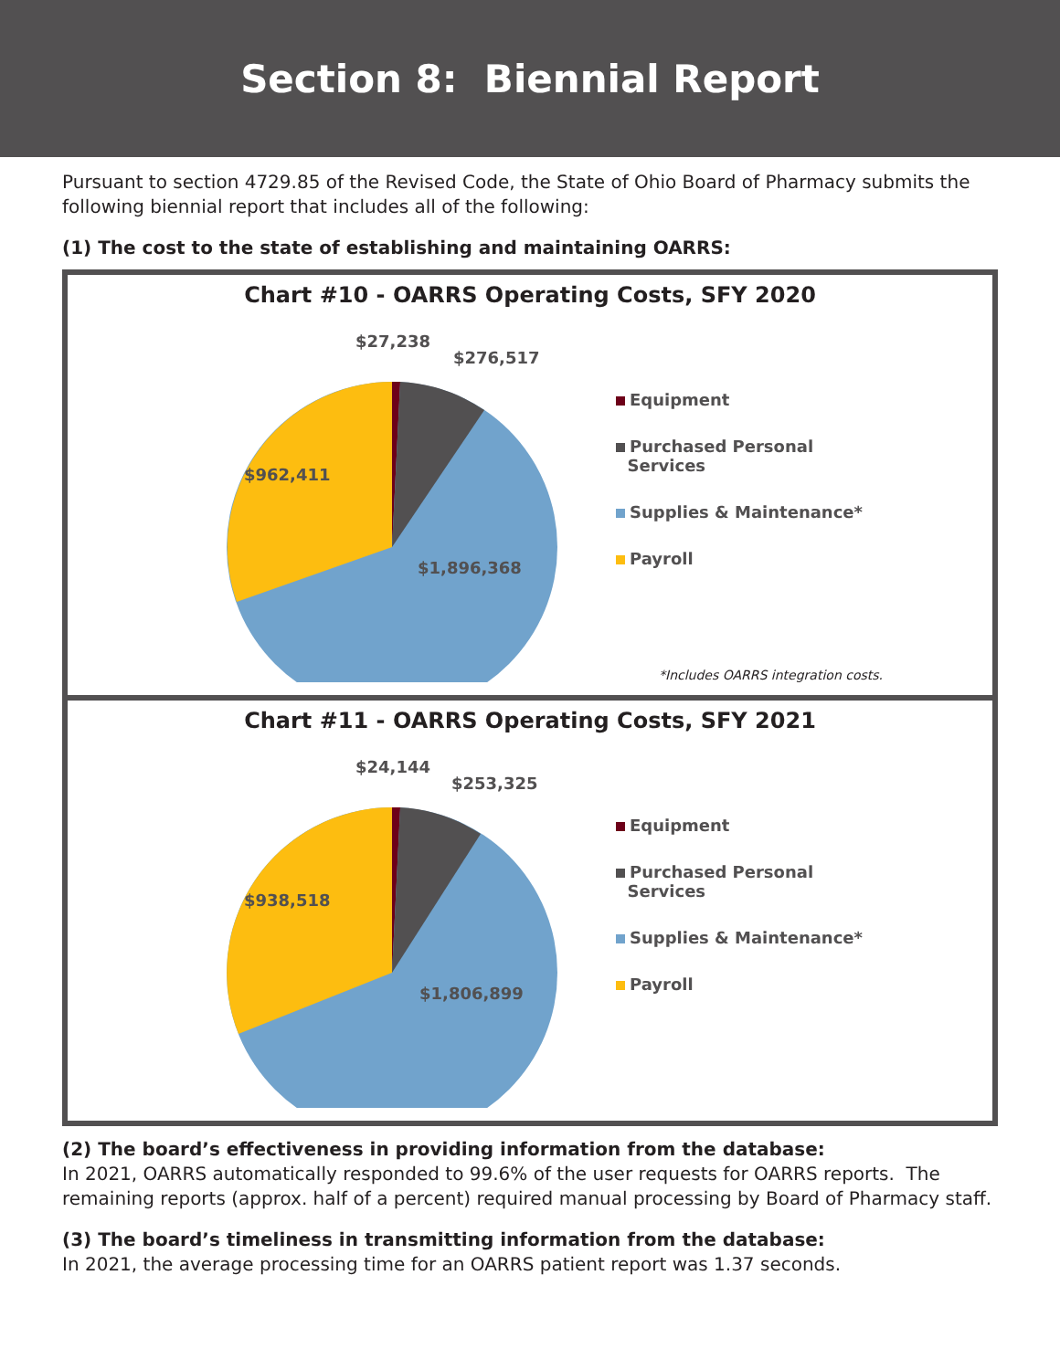Section 8: Biennial Report
Pursuant to section 4729.85 of the Revised Code, the State of Ohio Board of Pharmacy submits the following biennial report that includes all of the following:
(1) The cost to the state of establishing and maintaining OARRS:
Chart #10 - OARRS Operating Costs, SFY 2020
$27,238
$276,517
$962,411
$1,896,368
Equipment
Purchased Personal
Services
Supplies & Maintenance*
Payroll
*Includes OARRS integration costs.
Chart #11 - OARRS Operating Costs, SFY 2021
$24,144
$253,325
$938,518
$1,806,899
Equipment
Purchased Personal
Services
Supplies & Maintenance*
Payroll
(2) The board’s effectiveness in providing information from the database:
In 2021, OARRS automatically responded to 99.6% of the user requests for OARRS reports. The remaining reports (approx. half of a percent) required manual processing by Board of Pharmacy staff.
(3) The board’s timeliness in transmitting information from the database:
In 2021, the average processing time for an OARRS patient report was 1.37 seconds.